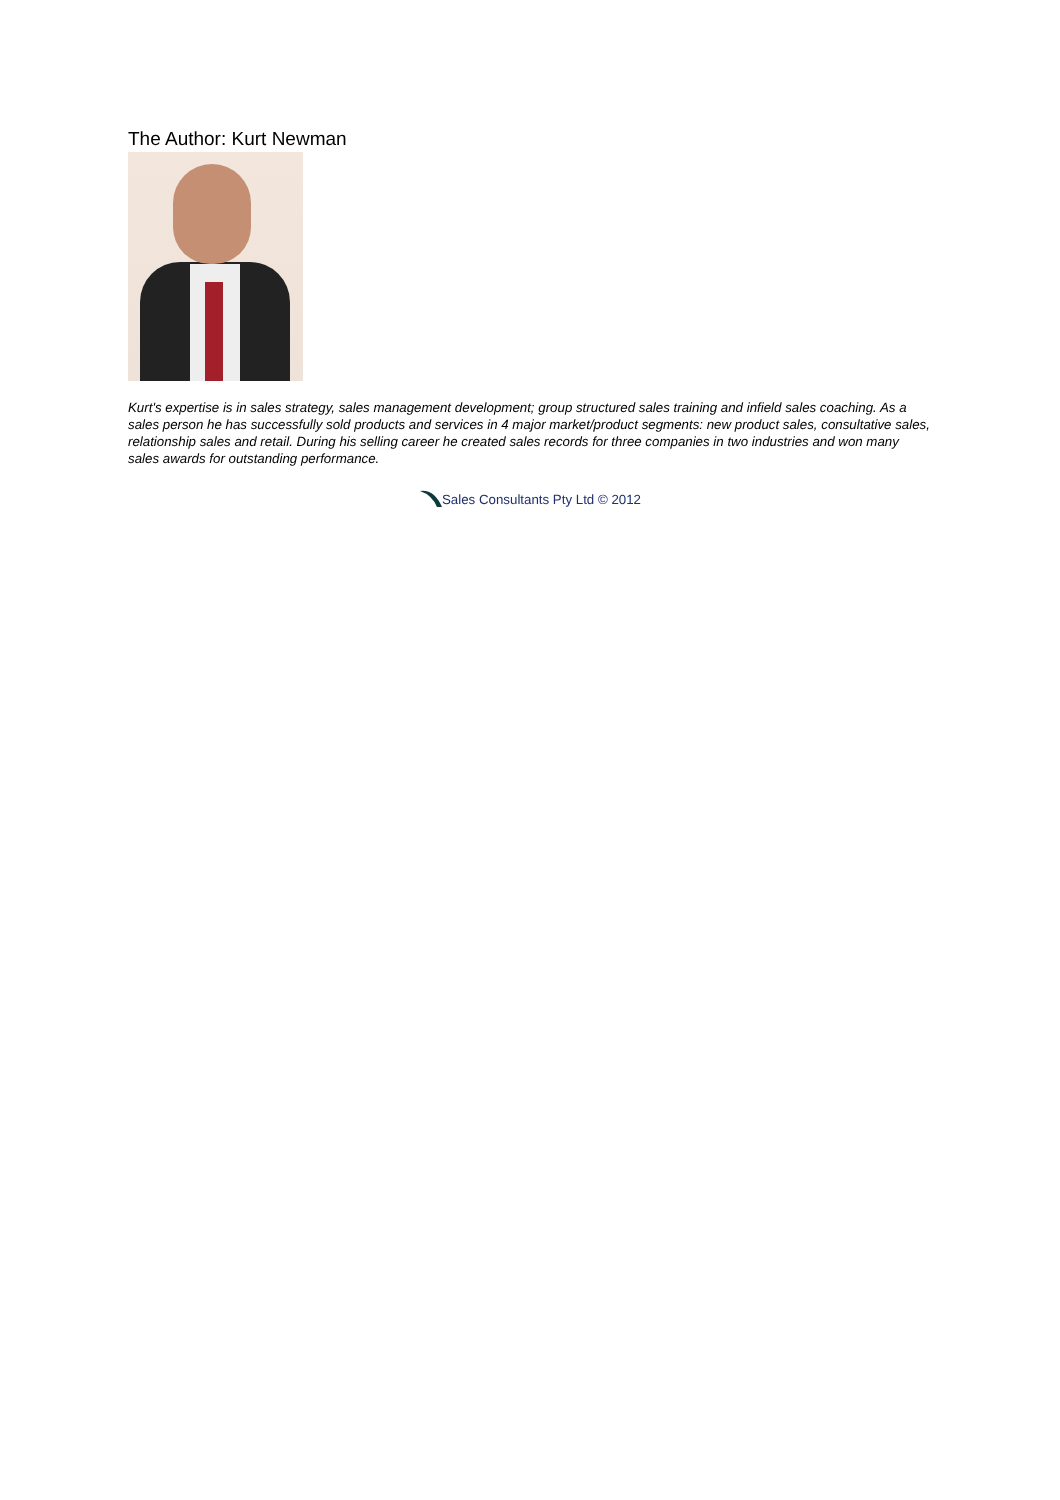The Author: Kurt Newman
Kurt's expertise is in sales strategy, sales management development; group structured sales training and infield sales coaching. As a sales person he has successfully sold products and services in 4 major market/product segments: new product sales, consultative sales, relationship sales and retail. During his selling career he created sales records for three companies in two industries and won many sales awards for outstanding performance.
Sales Consultants Pty Ltd © 2012